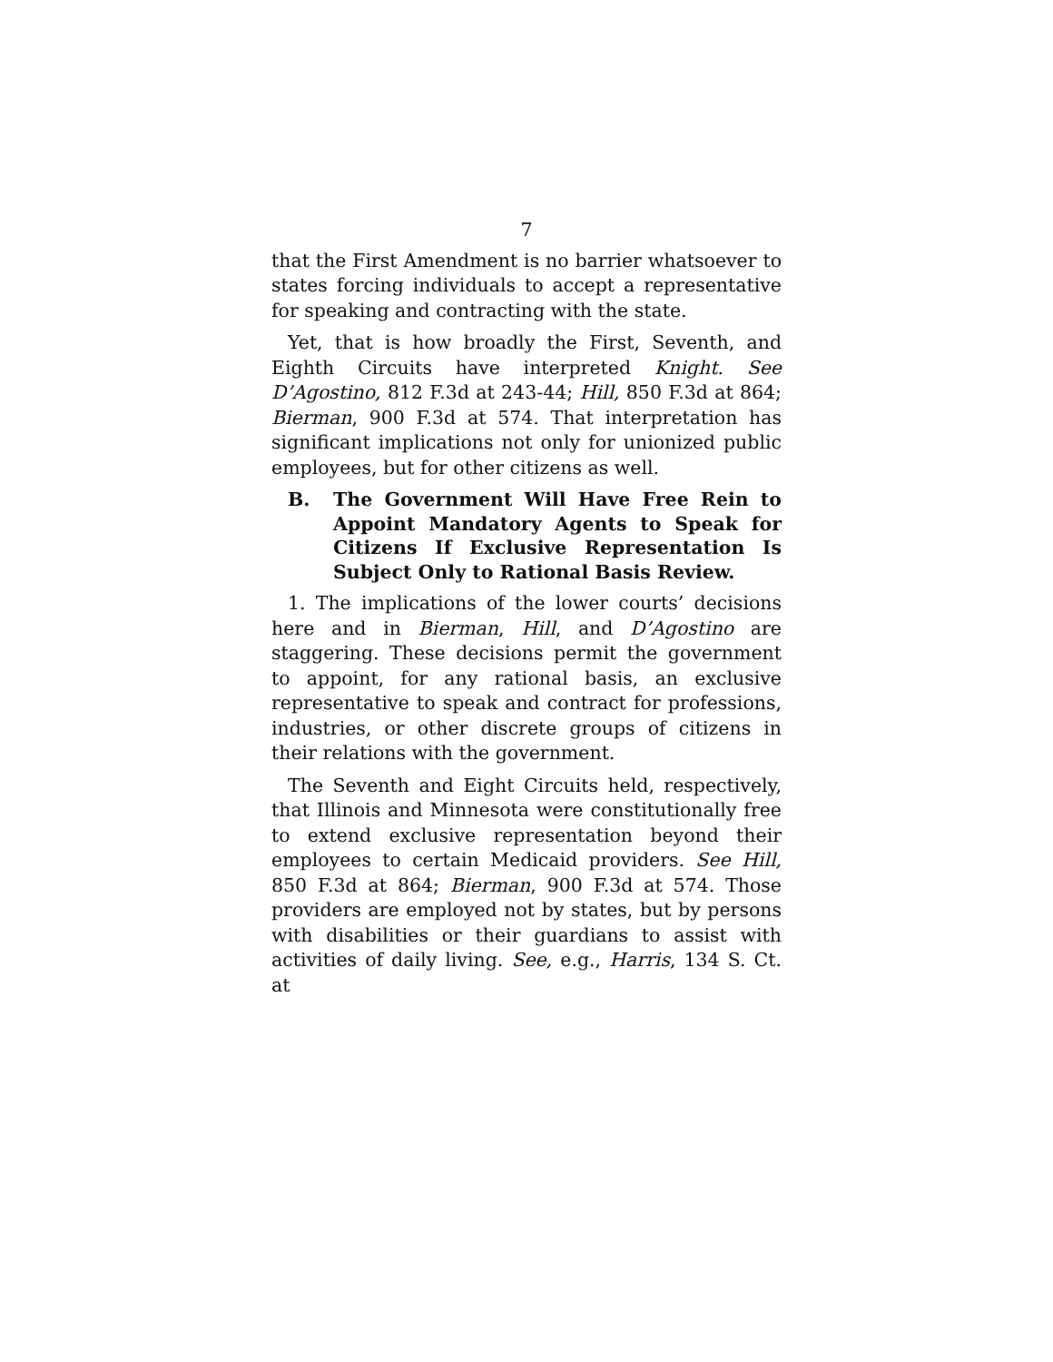7
that the First Amendment is no barrier whatsoever to states forcing individuals to accept a representative for speaking and contracting with the state.
Yet, that is how broadly the First, Seventh, and Eighth Circuits have interpreted Knight. See D’Agostino, 812 F.3d at 243-44; Hill, 850 F.3d at 864; Bierman, 900 F.3d at 574. That interpretation has significant implications not only for unionized public employees, but for other citizens as well.
B. The Government Will Have Free Rein to Appoint Mandatory Agents to Speak for Citizens If Exclusive Representation Is Subject Only to Rational Basis Review.
1. The implications of the lower courts’ decisions here and in Bierman, Hill, and D’Agostino are staggering. These decisions permit the government to appoint, for any rational basis, an exclusive representative to speak and contract for professions, industries, or other discrete groups of citizens in their relations with the government.
The Seventh and Eight Circuits held, respectively, that Illinois and Minnesota were constitutionally free to extend exclusive representation beyond their employees to certain Medicaid providers. See Hill, 850 F.3d at 864; Bierman, 900 F.3d at 574. Those providers are employed not by states, but by persons with disabilities or their guardians to assist with activities of daily living. See, e.g., Harris, 134 S. Ct. at